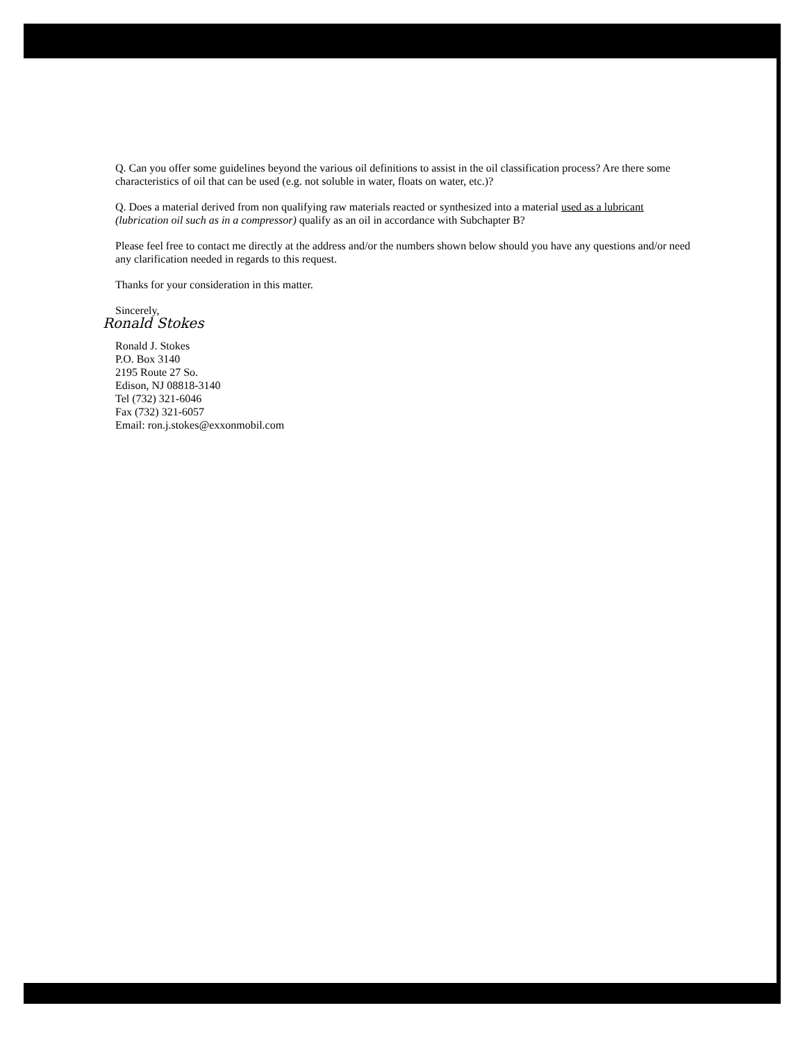Q. Can you offer some guidelines beyond the various oil definitions to assist in the oil classification process? Are there some characteristics of oil that can be used (e.g. not soluble in water, floats on water, etc.)?
Q. Does a material derived from non qualifying raw materials reacted or synthesized into a material used as a lubricant (lubrication oil such as in a compressor) qualify as an oil in accordance with Subchapter B?
Please feel free to contact me directly at the address and/or the numbers shown below should you have any questions and/or need any clarification needed in regards to this request.
Thanks for your consideration in this matter.
Sincerely,
Ronald Stokes
Ronald J. Stokes
P.O. Box 3140
2195 Route 27 So.
Edison, NJ 08818-3140
Tel (732) 321-6046
Fax (732) 321-6057
Email: ron.j.stokes@exxonmobil.com